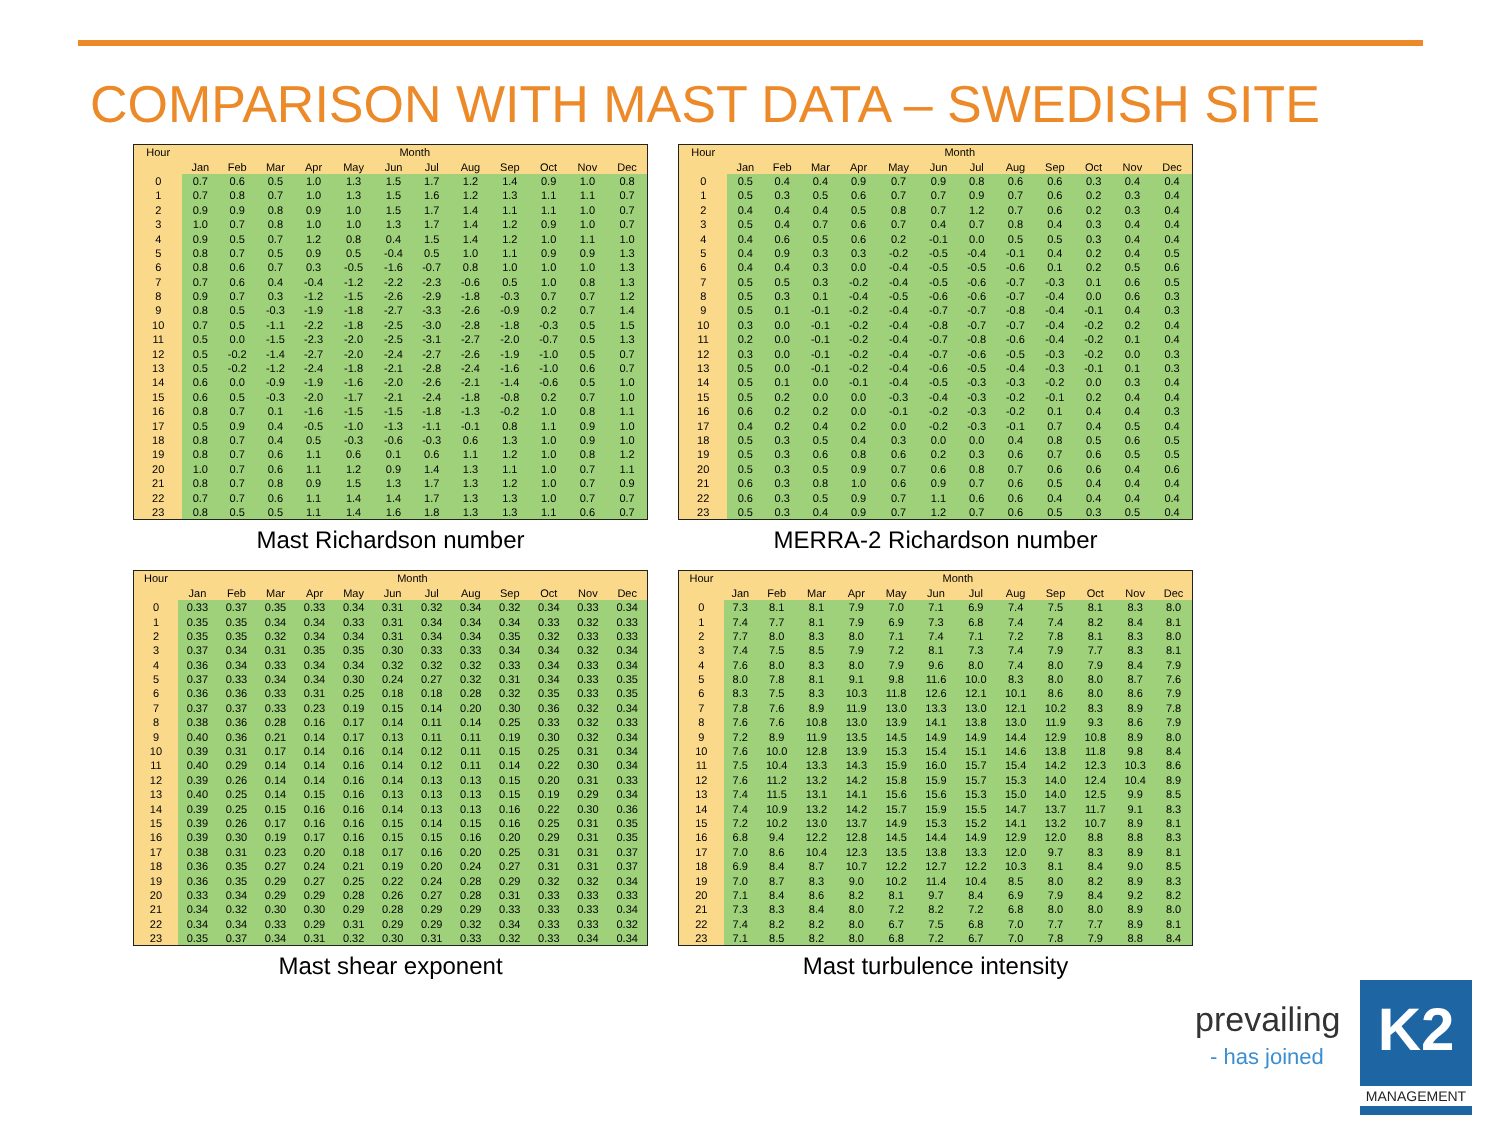COMPARISON WITH MAST DATA – SWEDISH SITE
| Hour | Month | | | | | | | | | | | |
| --- | --- | --- | --- | --- | --- | --- | --- | --- | --- | --- | --- | --- |
| | Jan | Feb | Mar | Apr | May | Jun | Jul | Aug | Sep | Oct | Nov | Dec |
| 0 | 0.7 | 0.6 | 0.5 | 1.0 | 1.3 | 1.5 | 1.7 | 1.2 | 1.4 | 0.9 | 1.0 | 0.8 |
| 1 | 0.7 | 0.8 | 0.7 | 1.0 | 1.3 | 1.5 | 1.6 | 1.2 | 1.3 | 1.1 | 1.1 | 0.7 |
| 2 | 0.9 | 0.9 | 0.8 | 0.9 | 1.0 | 1.5 | 1.7 | 1.4 | 1.1 | 1.1 | 1.0 | 0.7 |
| 3 | 1.0 | 0.7 | 0.8 | 1.0 | 1.0 | 1.3 | 1.7 | 1.4 | 1.2 | 0.9 | 1.0 | 0.7 |
| 4 | 0.9 | 0.5 | 0.7 | 1.2 | 0.8 | 0.4 | 1.5 | 1.4 | 1.2 | 1.0 | 1.1 | 1.0 |
| 5 | 0.8 | 0.7 | 0.5 | 0.9 | 0.5 | -0.4 | 0.5 | 1.0 | 1.1 | 0.9 | 0.9 | 1.3 |
| 6 | 0.8 | 0.6 | 0.7 | 0.3 | -0.5 | -1.6 | -0.7 | 0.8 | 1.0 | 1.0 | 1.0 | 1.3 |
| 7 | 0.7 | 0.6 | 0.4 | -0.4 | -1.2 | -2.2 | -2.3 | -0.6 | 0.5 | 1.0 | 0.8 | 1.3 |
| 8 | 0.9 | 0.7 | 0.3 | -1.2 | -1.5 | -2.6 | -2.9 | -1.8 | -0.3 | 0.7 | 0.7 | 1.2 |
| 9 | 0.8 | 0.5 | -0.3 | -1.9 | -1.8 | -2.7 | -3.3 | -2.6 | -0.9 | 0.2 | 0.7 | 1.4 |
| 10 | 0.7 | 0.5 | -1.1 | -2.2 | -1.8 | -2.5 | -3.0 | -2.8 | -1.8 | -0.3 | 0.5 | 1.5 |
| 11 | 0.5 | 0.0 | -1.5 | -2.3 | -2.0 | -2.5 | -3.1 | -2.7 | -2.0 | -0.7 | 0.5 | 1.3 |
| 12 | 0.5 | -0.2 | -1.4 | -2.7 | -2.0 | -2.4 | -2.7 | -2.6 | -1.9 | -1.0 | 0.5 | 0.7 |
| 13 | 0.5 | -0.2 | -1.2 | -2.4 | -1.8 | -2.1 | -2.8 | -2.4 | -1.6 | -1.0 | 0.6 | 0.7 |
| 14 | 0.6 | 0.0 | -0.9 | -1.9 | -1.6 | -2.0 | -2.6 | -2.1 | -1.4 | -0.6 | 0.5 | 1.0 |
| 15 | 0.6 | 0.5 | -0.3 | -2.0 | -1.7 | -2.1 | -2.4 | -1.8 | -0.8 | 0.2 | 0.7 | 1.0 |
| 16 | 0.8 | 0.7 | 0.1 | -1.6 | -1.5 | -1.5 | -1.8 | -1.3 | -0.2 | 1.0 | 0.8 | 1.1 |
| 17 | 0.5 | 0.9 | 0.4 | -0.5 | -1.0 | -1.3 | -1.1 | -0.1 | 0.8 | 1.1 | 0.9 | 1.0 |
| 18 | 0.8 | 0.7 | 0.4 | 0.5 | -0.3 | -0.6 | -0.3 | 0.6 | 1.3 | 1.0 | 0.9 | 1.0 |
| 19 | 0.8 | 0.7 | 0.6 | 1.1 | 0.6 | 0.1 | 0.6 | 1.1 | 1.2 | 1.0 | 0.8 | 1.2 |
| 20 | 1.0 | 0.7 | 0.6 | 1.1 | 1.2 | 0.9 | 1.4 | 1.3 | 1.1 | 1.0 | 0.7 | 1.1 |
| 21 | 0.8 | 0.7 | 0.8 | 0.9 | 1.5 | 1.3 | 1.7 | 1.3 | 1.2 | 1.0 | 0.7 | 0.9 |
| 22 | 0.7 | 0.7 | 0.6 | 1.1 | 1.4 | 1.4 | 1.7 | 1.3 | 1.3 | 1.0 | 0.7 | 0.7 |
| 23 | 0.8 | 0.5 | 0.5 | 1.1 | 1.4 | 1.6 | 1.8 | 1.3 | 1.3 | 1.1 | 0.6 | 0.7 |
Mast Richardson number
| Hour | Month | | | | | | | | | | | |
| --- | --- | --- | --- | --- | --- | --- | --- | --- | --- | --- | --- | --- |
| | Jan | Feb | Mar | Apr | May | Jun | Jul | Aug | Sep | Oct | Nov | Dec |
| 0 | 0.5 | 0.4 | 0.4 | 0.9 | 0.7 | 0.9 | 0.8 | 0.6 | 0.6 | 0.3 | 0.4 | 0.4 |
| 1 | 0.5 | 0.3 | 0.5 | 0.6 | 0.7 | 0.7 | 0.9 | 0.7 | 0.6 | 0.2 | 0.3 | 0.4 |
| 2 | 0.4 | 0.4 | 0.4 | 0.5 | 0.8 | 0.7 | 1.2 | 0.7 | 0.6 | 0.2 | 0.3 | 0.4 |
| 3 | 0.5 | 0.4 | 0.7 | 0.6 | 0.7 | 0.4 | 0.7 | 0.8 | 0.4 | 0.3 | 0.4 | 0.4 |
| 4 | 0.4 | 0.6 | 0.5 | 0.6 | 0.2 | -0.1 | 0.0 | 0.5 | 0.5 | 0.3 | 0.4 | 0.4 |
| 5 | 0.4 | 0.9 | 0.3 | 0.3 | -0.2 | -0.5 | -0.4 | -0.1 | 0.4 | 0.2 | 0.4 | 0.5 |
| 6 | 0.4 | 0.4 | 0.3 | 0.0 | -0.4 | -0.5 | -0.5 | -0.6 | 0.1 | 0.2 | 0.5 | 0.6 |
| 7 | 0.5 | 0.5 | 0.3 | -0.2 | -0.4 | -0.5 | -0.6 | -0.7 | -0.3 | 0.1 | 0.6 | 0.5 |
| 8 | 0.5 | 0.3 | 0.1 | -0.4 | -0.5 | -0.6 | -0.6 | -0.7 | -0.4 | 0.0 | 0.6 | 0.3 |
| 9 | 0.5 | 0.1 | -0.1 | -0.2 | -0.4 | -0.7 | -0.7 | -0.8 | -0.4 | -0.1 | 0.4 | 0.3 |
| 10 | 0.3 | 0.0 | -0.1 | -0.2 | -0.4 | -0.8 | -0.7 | -0.7 | -0.4 | -0.2 | 0.2 | 0.4 |
| 11 | 0.2 | 0.0 | -0.1 | -0.2 | -0.4 | -0.7 | -0.8 | -0.6 | -0.4 | -0.2 | 0.1 | 0.4 |
| 12 | 0.3 | 0.0 | -0.1 | -0.2 | -0.4 | -0.7 | -0.6 | -0.5 | -0.3 | -0.2 | 0.0 | 0.3 |
| 13 | 0.5 | 0.0 | -0.1 | -0.2 | -0.4 | -0.6 | -0.5 | -0.4 | -0.3 | -0.1 | 0.1 | 0.3 |
| 14 | 0.5 | 0.1 | 0.0 | -0.1 | -0.4 | -0.5 | -0.3 | -0.3 | -0.2 | 0.0 | 0.3 | 0.4 |
| 15 | 0.5 | 0.2 | 0.0 | 0.0 | -0.3 | -0.4 | -0.3 | -0.2 | -0.1 | 0.2 | 0.4 | 0.4 |
| 16 | 0.6 | 0.2 | 0.2 | 0.0 | -0.1 | -0.2 | -0.3 | -0.2 | 0.1 | 0.4 | 0.4 | 0.3 |
| 17 | 0.4 | 0.2 | 0.4 | 0.2 | 0.0 | -0.2 | -0.3 | -0.1 | 0.7 | 0.4 | 0.5 | 0.4 |
| 18 | 0.5 | 0.3 | 0.5 | 0.4 | 0.3 | 0.0 | 0.0 | 0.4 | 0.8 | 0.5 | 0.6 | 0.5 |
| 19 | 0.5 | 0.3 | 0.6 | 0.8 | 0.6 | 0.2 | 0.3 | 0.6 | 0.7 | 0.6 | 0.5 | 0.5 |
| 20 | 0.5 | 0.3 | 0.5 | 0.9 | 0.7 | 0.6 | 0.8 | 0.7 | 0.6 | 0.6 | 0.4 | 0.6 |
| 21 | 0.6 | 0.3 | 0.8 | 1.0 | 0.6 | 0.9 | 0.7 | 0.6 | 0.5 | 0.4 | 0.4 | 0.4 |
| 22 | 0.6 | 0.3 | 0.5 | 0.9 | 0.7 | 1.1 | 0.6 | 0.6 | 0.4 | 0.4 | 0.4 | 0.4 |
| 23 | 0.5 | 0.3 | 0.4 | 0.9 | 0.7 | 1.2 | 0.7 | 0.6 | 0.5 | 0.3 | 0.5 | 0.4 |
MERRA-2 Richardson number
| Hour | Month | | | | | | | | | | | |
| --- | --- | --- | --- | --- | --- | --- | --- | --- | --- | --- | --- | --- |
| | Jan | Feb | Mar | Apr | May | Jun | Jul | Aug | Sep | Oct | Nov | Dec |
| 0 | 0.33 | 0.37 | 0.35 | 0.33 | 0.34 | 0.31 | 0.32 | 0.34 | 0.32 | 0.34 | 0.33 | 0.34 |
| 1 | 0.35 | 0.35 | 0.34 | 0.34 | 0.33 | 0.31 | 0.34 | 0.34 | 0.34 | 0.33 | 0.32 | 0.33 |
| 2 | 0.35 | 0.35 | 0.32 | 0.34 | 0.34 | 0.31 | 0.34 | 0.34 | 0.35 | 0.32 | 0.33 | 0.33 |
| 3 | 0.37 | 0.34 | 0.31 | 0.35 | 0.35 | 0.30 | 0.33 | 0.33 | 0.34 | 0.34 | 0.32 | 0.34 |
| 4 | 0.36 | 0.34 | 0.33 | 0.34 | 0.34 | 0.32 | 0.32 | 0.32 | 0.33 | 0.34 | 0.33 | 0.34 |
| 5 | 0.37 | 0.33 | 0.34 | 0.34 | 0.30 | 0.24 | 0.27 | 0.32 | 0.31 | 0.34 | 0.33 | 0.35 |
| 6 | 0.36 | 0.36 | 0.33 | 0.31 | 0.25 | 0.18 | 0.18 | 0.28 | 0.32 | 0.35 | 0.33 | 0.35 |
| 7 | 0.37 | 0.37 | 0.33 | 0.23 | 0.19 | 0.15 | 0.14 | 0.20 | 0.30 | 0.36 | 0.32 | 0.34 |
| 8 | 0.38 | 0.36 | 0.28 | 0.16 | 0.17 | 0.14 | 0.11 | 0.14 | 0.25 | 0.33 | 0.32 | 0.33 |
| 9 | 0.40 | 0.36 | 0.21 | 0.14 | 0.17 | 0.13 | 0.11 | 0.11 | 0.19 | 0.30 | 0.32 | 0.34 |
| 10 | 0.39 | 0.31 | 0.17 | 0.14 | 0.16 | 0.14 | 0.12 | 0.11 | 0.15 | 0.25 | 0.31 | 0.34 |
| 11 | 0.40 | 0.29 | 0.14 | 0.14 | 0.16 | 0.14 | 0.12 | 0.11 | 0.14 | 0.22 | 0.30 | 0.34 |
| 12 | 0.39 | 0.26 | 0.14 | 0.14 | 0.16 | 0.14 | 0.13 | 0.13 | 0.15 | 0.20 | 0.31 | 0.33 |
| 13 | 0.40 | 0.25 | 0.14 | 0.15 | 0.16 | 0.13 | 0.13 | 0.13 | 0.15 | 0.19 | 0.29 | 0.34 |
| 14 | 0.39 | 0.25 | 0.15 | 0.16 | 0.16 | 0.14 | 0.13 | 0.13 | 0.16 | 0.22 | 0.30 | 0.36 |
| 15 | 0.39 | 0.26 | 0.17 | 0.16 | 0.16 | 0.15 | 0.14 | 0.15 | 0.16 | 0.25 | 0.31 | 0.35 |
| 16 | 0.39 | 0.30 | 0.19 | 0.17 | 0.16 | 0.15 | 0.15 | 0.16 | 0.20 | 0.29 | 0.31 | 0.35 |
| 17 | 0.38 | 0.31 | 0.23 | 0.20 | 0.18 | 0.17 | 0.16 | 0.20 | 0.25 | 0.31 | 0.31 | 0.37 |
| 18 | 0.36 | 0.35 | 0.27 | 0.24 | 0.21 | 0.19 | 0.20 | 0.24 | 0.27 | 0.31 | 0.31 | 0.37 |
| 19 | 0.36 | 0.35 | 0.29 | 0.27 | 0.25 | 0.22 | 0.24 | 0.28 | 0.29 | 0.32 | 0.32 | 0.34 |
| 20 | 0.33 | 0.34 | 0.29 | 0.29 | 0.28 | 0.26 | 0.27 | 0.28 | 0.31 | 0.33 | 0.33 | 0.33 |
| 21 | 0.34 | 0.32 | 0.30 | 0.30 | 0.29 | 0.28 | 0.29 | 0.29 | 0.33 | 0.33 | 0.33 | 0.34 |
| 22 | 0.34 | 0.34 | 0.33 | 0.29 | 0.31 | 0.29 | 0.29 | 0.32 | 0.34 | 0.33 | 0.33 | 0.32 |
| 23 | 0.35 | 0.37 | 0.34 | 0.31 | 0.32 | 0.30 | 0.31 | 0.33 | 0.32 | 0.33 | 0.34 | 0.34 |
Mast shear exponent
| Hour | Month | | | | | | | | | | | |
| --- | --- | --- | --- | --- | --- | --- | --- | --- | --- | --- | --- | --- |
| | Jan | Feb | Mar | Apr | May | Jun | Jul | Aug | Sep | Oct | Nov | Dec |
| 0 | 7.3 | 8.1 | 8.1 | 7.9 | 7.0 | 7.1 | 6.9 | 7.4 | 7.5 | 8.1 | 8.3 | 8.0 |
| 1 | 7.4 | 7.7 | 8.1 | 7.9 | 6.9 | 7.3 | 6.8 | 7.4 | 7.4 | 8.2 | 8.4 | 8.1 |
| 2 | 7.7 | 8.0 | 8.3 | 8.0 | 7.1 | 7.4 | 7.1 | 7.2 | 7.8 | 8.1 | 8.3 | 8.0 |
| 3 | 7.4 | 7.5 | 8.5 | 7.9 | 7.2 | 8.1 | 7.3 | 7.4 | 7.9 | 7.7 | 8.3 | 8.1 |
| 4 | 7.6 | 8.0 | 8.3 | 8.0 | 7.9 | 9.6 | 8.0 | 7.4 | 8.0 | 7.9 | 8.4 | 7.9 |
| 5 | 8.0 | 7.8 | 8.1 | 9.1 | 9.8 | 11.6 | 10.0 | 8.3 | 8.0 | 8.0 | 8.7 | 7.6 |
| 6 | 8.3 | 7.5 | 8.3 | 10.3 | 11.8 | 12.6 | 12.1 | 10.1 | 8.6 | 8.0 | 8.6 | 7.9 |
| 7 | 7.8 | 7.6 | 8.9 | 11.9 | 13.0 | 13.3 | 13.0 | 12.1 | 10.2 | 8.3 | 8.9 | 7.8 |
| 8 | 7.6 | 7.6 | 10.8 | 13.0 | 13.9 | 14.1 | 13.8 | 13.0 | 11.9 | 9.3 | 8.6 | 7.9 |
| 9 | 7.2 | 8.9 | 11.9 | 13.5 | 14.5 | 14.9 | 14.9 | 14.4 | 12.9 | 10.8 | 8.9 | 8.0 |
| 10 | 7.6 | 10.0 | 12.8 | 13.9 | 15.3 | 15.4 | 15.1 | 14.6 | 13.8 | 11.8 | 9.8 | 8.4 |
| 11 | 7.5 | 10.4 | 13.3 | 14.3 | 15.9 | 16.0 | 15.7 | 15.4 | 14.2 | 12.3 | 10.3 | 8.6 |
| 12 | 7.6 | 11.2 | 13.2 | 14.2 | 15.8 | 15.9 | 15.7 | 15.3 | 14.0 | 12.4 | 10.4 | 8.9 |
| 13 | 7.4 | 11.5 | 13.1 | 14.1 | 15.6 | 15.6 | 15.3 | 15.0 | 14.0 | 12.5 | 9.9 | 8.5 |
| 14 | 7.4 | 10.9 | 13.2 | 14.2 | 15.7 | 15.9 | 15.5 | 14.7 | 13.7 | 11.7 | 9.1 | 8.3 |
| 15 | 7.2 | 10.2 | 13.0 | 13.7 | 14.9 | 15.3 | 15.2 | 14.1 | 13.2 | 10.7 | 8.9 | 8.1 |
| 16 | 6.8 | 9.4 | 12.2 | 12.8 | 14.5 | 14.4 | 14.9 | 12.9 | 12.0 | 8.8 | 8.8 | 8.3 |
| 17 | 7.0 | 8.6 | 10.4 | 12.3 | 13.5 | 13.8 | 13.3 | 12.0 | 9.7 | 8.3 | 8.9 | 8.1 |
| 18 | 6.9 | 8.4 | 8.7 | 10.7 | 12.2 | 12.7 | 12.2 | 10.3 | 8.1 | 8.4 | 9.0 | 8.5 |
| 19 | 7.0 | 8.7 | 8.3 | 9.0 | 10.2 | 11.4 | 10.4 | 8.5 | 8.0 | 8.2 | 8.9 | 8.3 |
| 20 | 7.1 | 8.4 | 8.6 | 8.2 | 8.1 | 9.7 | 8.4 | 6.9 | 7.9 | 8.4 | 9.2 | 8.2 |
| 21 | 7.3 | 8.3 | 8.4 | 8.0 | 7.2 | 8.2 | 7.2 | 6.8 | 8.0 | 8.0 | 8.9 | 8.0 |
| 22 | 7.4 | 8.2 | 8.2 | 8.0 | 6.7 | 7.5 | 6.8 | 7.0 | 7.7 | 7.7 | 8.9 | 8.1 |
| 23 | 7.1 | 8.5 | 8.2 | 8.0 | 6.8 | 7.2 | 6.7 | 7.0 | 7.8 | 7.9 | 8.8 | 8.4 |
Mast turbulence intensity
prevailing
- has joined
K2
MANAGEMENT